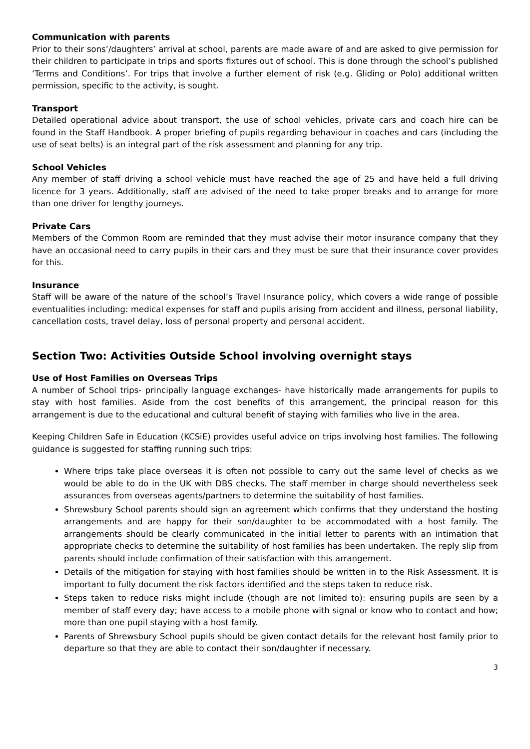Communication with parents
Prior to their sons’/daughters’ arrival at school, parents are made aware of and are asked to give permission for their children to participate in trips and sports fixtures out of school. This is done through the school’s published ‘Terms and Conditions’. For trips that involve a further element of risk (e.g. Gliding or Polo) additional written permission, specific to the activity, is sought.
Transport
Detailed operational advice about transport, the use of school vehicles, private cars and coach hire can be found in the Staff Handbook. A proper briefing of pupils regarding behaviour in coaches and cars (including the use of seat belts) is an integral part of the risk assessment and planning for any trip.
School Vehicles
Any member of staff driving a school vehicle must have reached the age of 25 and have held a full driving licence for 3 years. Additionally, staff are advised of the need to take proper breaks and to arrange for more than one driver for lengthy journeys.
Private Cars
Members of the Common Room are reminded that they must advise their motor insurance company that they have an occasional need to carry pupils in their cars and they must be sure that their insurance cover provides for this.
Insurance
Staff will be aware of the nature of the school’s Travel Insurance policy, which covers a wide range of possible eventualities including: medical expenses for staff and pupils arising from accident and illness, personal liability, cancellation costs, travel delay, loss of personal property and personal accident.
Section Two: Activities Outside School involving overnight stays
Use of Host Families on Overseas Trips
A number of School trips- principally language exchanges- have historically made arrangements for pupils to stay with host families. Aside from the cost benefits of this arrangement, the principal reason for this arrangement is due to the educational and cultural benefit of staying with families who live in the area.
Keeping Children Safe in Education (KCSiE) provides useful advice on trips involving host families. The following guidance is suggested for staffing running such trips:
Where trips take place overseas it is often not possible to carry out the same level of checks as we would be able to do in the UK with DBS checks. The staff member in charge should nevertheless seek assurances from overseas agents/partners to determine the suitability of host families.
Shrewsbury School parents should sign an agreement which confirms that they understand the hosting arrangements and are happy for their son/daughter to be accommodated with a host family. The arrangements should be clearly communicated in the initial letter to parents with an intimation that appropriate checks to determine the suitability of host families has been undertaken. The reply slip from parents should include confirmation of their satisfaction with this arrangement.
Details of the mitigation for staying with host families should be written in to the Risk Assessment. It is important to fully document the risk factors identified and the steps taken to reduce risk.
Steps taken to reduce risks might include (though are not limited to): ensuring pupils are seen by a member of staff every day; have access to a mobile phone with signal or know who to contact and how; more than one pupil staying with a host family.
Parents of Shrewsbury School pupils should be given contact details for the relevant host family prior to departure so that they are able to contact their son/daughter if necessary.
3